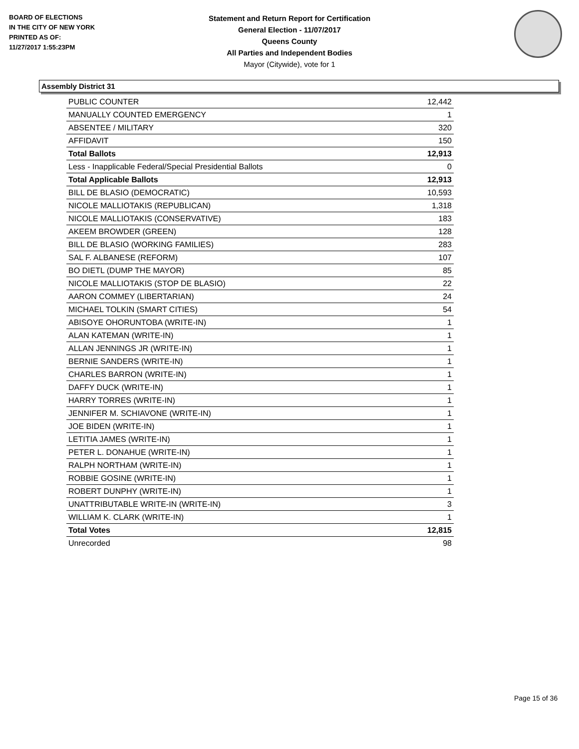BOARD OF ELECTIONS
IN THE CITY OF NEW YORK
PRINTED AS OF:
11/27/2017 1:55:23PM
Statement and Return Report for Certification
General Election - 11/07/2017
Queens County
All Parties and Independent Bodies
Mayor (Citywide), vote for 1
Assembly District 31
| PUBLIC COUNTER | 12,442 |
| MANUALLY COUNTED EMERGENCY | 1 |
| ABSENTEE / MILITARY | 320 |
| AFFIDAVIT | 150 |
| Total Ballots | 12,913 |
| Less - Inapplicable Federal/Special Presidential Ballots | 0 |
| Total Applicable Ballots | 12,913 |
| BILL DE BLASIO (DEMOCRATIC) | 10,593 |
| NICOLE MALLIOTAKIS (REPUBLICAN) | 1,318 |
| NICOLE MALLIOTAKIS (CONSERVATIVE) | 183 |
| AKEEM BROWDER (GREEN) | 128 |
| BILL DE BLASIO (WORKING FAMILIES) | 283 |
| SAL F. ALBANESE (REFORM) | 107 |
| BO DIETL (DUMP THE MAYOR) | 85 |
| NICOLE MALLIOTAKIS (STOP DE BLASIO) | 22 |
| AARON COMMEY (LIBERTARIAN) | 24 |
| MICHAEL TOLKIN (SMART CITIES) | 54 |
| ABISOYE OHORUNTOBA (WRITE-IN) | 1 |
| ALAN KATEMAN (WRITE-IN) | 1 |
| ALLAN JENNINGS JR (WRITE-IN) | 1 |
| BERNIE SANDERS (WRITE-IN) | 1 |
| CHARLES BARRON (WRITE-IN) | 1 |
| DAFFY DUCK (WRITE-IN) | 1 |
| HARRY TORRES (WRITE-IN) | 1 |
| JENNIFER M. SCHIAVONE (WRITE-IN) | 1 |
| JOE BIDEN (WRITE-IN) | 1 |
| LETITIA JAMES (WRITE-IN) | 1 |
| PETER L. DONAHUE (WRITE-IN) | 1 |
| RALPH NORTHAM (WRITE-IN) | 1 |
| ROBBIE GOSINE (WRITE-IN) | 1 |
| ROBERT DUNPHY (WRITE-IN) | 1 |
| UNATTRIBUTABLE WRITE-IN (WRITE-IN) | 3 |
| WILLIAM K. CLARK (WRITE-IN) | 1 |
| Total Votes | 12,815 |
| Unrecorded | 98 |
Page 15 of 36